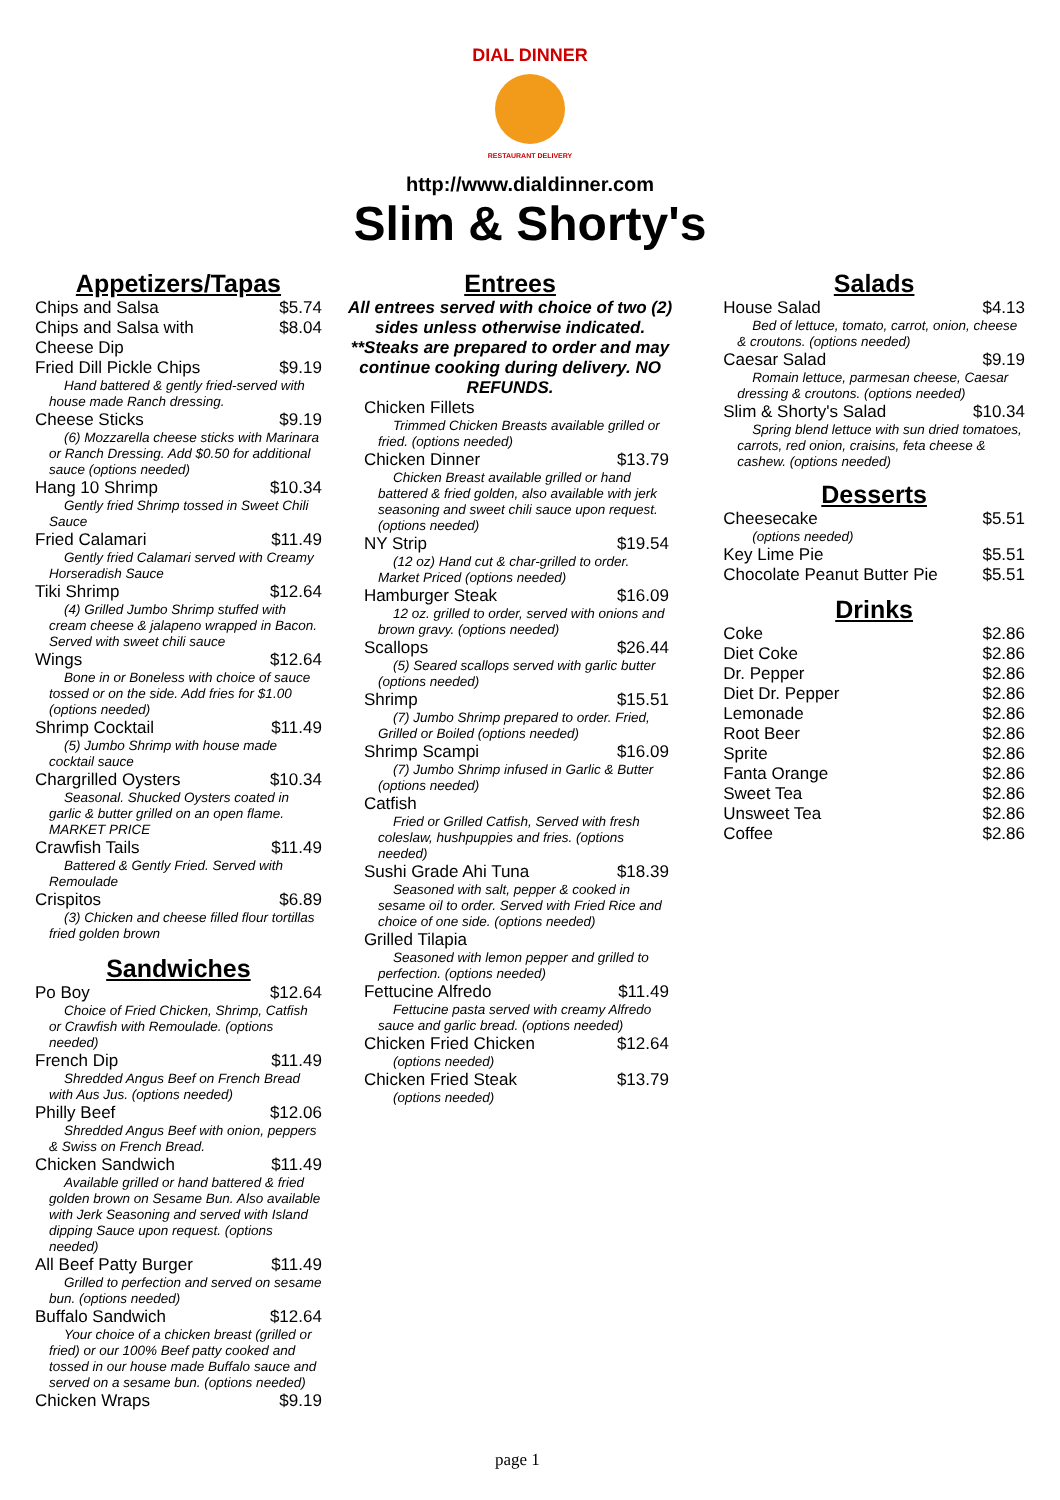DIAL DINNER
RESTAURANT DELIVERY
http://www.dialdinner.com
Slim & Shorty's
Appetizers/Tapas
| Chips and Salsa | $5.74 |
| Chips and Salsa with Cheese Dip | $8.04 |
| Fried Dill Pickle Chips | $9.19 |
| Hand battered & gently fried-served with house made Ranch dressing. | |
| Cheese Sticks | $9.19 |
| (6) Mozzarella cheese sticks with Marinara or Ranch Dressing. Add $0.50 for additional sauce (options needed) | |
| Hang 10 Shrimp | $10.34 |
| Gently fried Shrimp tossed in Sweet Chili Sauce | |
| Fried Calamari | $11.49 |
| Gently fried Calamari served with Creamy Horseradish Sauce | |
| Tiki Shrimp | $12.64 |
| (4) Grilled Jumbo Shrimp stuffed with cream cheese & jalapeno wrapped in Bacon. Served with sweet chili sauce | |
| Wings | $12.64 |
| Bone in or Boneless with choice of sauce tossed or on the side. Add fries for $1.00 (options needed) | |
| Shrimp Cocktail | $11.49 |
| (5) Jumbo Shrimp with house made cocktail sauce | |
| Chargrilled Oysters | $10.34 |
| Seasonal. Shucked Oysters coated in garlic & butter grilled on an open flame. MARKET PRICE | |
| Crawfish Tails | $11.49 |
| Battered & Gently Fried. Served with Remoulade | |
| Crispitos | $6.89 |
| (3) Chicken and cheese filled flour tortillas fried golden brown | |
Sandwiches
| Po Boy | $12.64 |
| Choice of Fried Chicken, Shrimp, Catfish or Crawfish with Remoulade. (options needed) | |
| French Dip | $11.49 |
| Shredded Angus Beef on French Bread with Aus Jus. (options needed) | |
| Philly Beef | $12.06 |
| Shredded Angus Beef with onion, peppers & Swiss on French Bread. | |
| Chicken Sandwich | $11.49 |
| Available grilled or hand battered & fried golden brown on Sesame Bun. Also available with Jerk Seasoning and served with Island dipping Sauce upon request. (options needed) | |
| All Beef Patty Burger | $11.49 |
| Grilled to perfection and served on sesame bun. (options needed) | |
| Buffalo Sandwich | $12.64 |
| Your choice of a chicken breast (grilled or fried) or our 100% Beef patty cooked and tossed in our house made Buffalo sauce and served on a sesame bun. (options needed) | |
| Chicken Wraps | $9.19 |
Entrees
All entrees served with choice of two (2) sides unless otherwise indicated. **Steaks are prepared to order and may continue cooking during delivery. NO REFUNDS.
| Chicken Fillets | |
| Trimmed Chicken Breasts available grilled or fried. (options needed) | |
| Chicken Dinner | $13.79 |
| Chicken Breast available grilled or hand battered & fried golden, also available with jerk seasoning and sweet chili sauce upon request. (options needed) | |
| NY Strip | $19.54 |
| (12 oz) Hand cut & char-grilled to order. Market Priced (options needed) | |
| Hamburger Steak | $16.09 |
| 12 oz. grilled to order, served with onions and brown gravy. (options needed) | |
| Scallops | $26.44 |
| (5) Seared scallops served with garlic butter (options needed) | |
| Shrimp | $15.51 |
| (7) Jumbo Shrimp prepared to order. Fried, Grilled or Boiled (options needed) | |
| Shrimp Scampi | $16.09 |
| (7) Jumbo Shrimp infused in Garlic & Butter (options needed) | |
| Catfish | |
| Fried or Grilled Catfish, Served with fresh coleslaw, hushpuppies and fries. (options needed) | |
| Sushi Grade Ahi Tuna | $18.39 |
| Seasoned with salt, pepper & cooked in sesame oil to order. Served with Fried Rice and choice of one side. (options needed) | |
| Grilled Tilapia | |
| Seasoned with lemon pepper and grilled to perfection. (options needed) | |
| Fettucine Alfredo | $11.49 |
| Fettucine pasta served with creamy Alfredo sauce and garlic bread. (options needed) | |
| Chicken Fried Chicken | $12.64 |
| (options needed) | |
| Chicken Fried Steak | $13.79 |
| (options needed) | |
Salads
| House Salad | $4.13 |
| Bed of lettuce, tomato, carrot, onion, cheese & croutons. (options needed) | |
| Caesar Salad | $9.19 |
| Romain lettuce, parmesan cheese, Caesar dressing & croutons. (options needed) | |
| Slim & Shorty's Salad | $10.34 |
| Spring blend lettuce with sun dried tomatoes, carrots, red onion, craisins, feta cheese & cashew. (options needed) | |
Desserts
| Cheesecake | $5.51 |
| (options needed) | |
| Key Lime Pie | $5.51 |
| Chocolate Peanut Butter Pie | $5.51 |
Drinks
| Coke | $2.86 |
| Diet Coke | $2.86 |
| Dr. Pepper | $2.86 |
| Diet Dr. Pepper | $2.86 |
| Lemonade | $2.86 |
| Root Beer | $2.86 |
| Sprite | $2.86 |
| Fanta Orange | $2.86 |
| Sweet Tea | $2.86 |
| Unsweet Tea | $2.86 |
| Coffee | $2.86 |
page 1